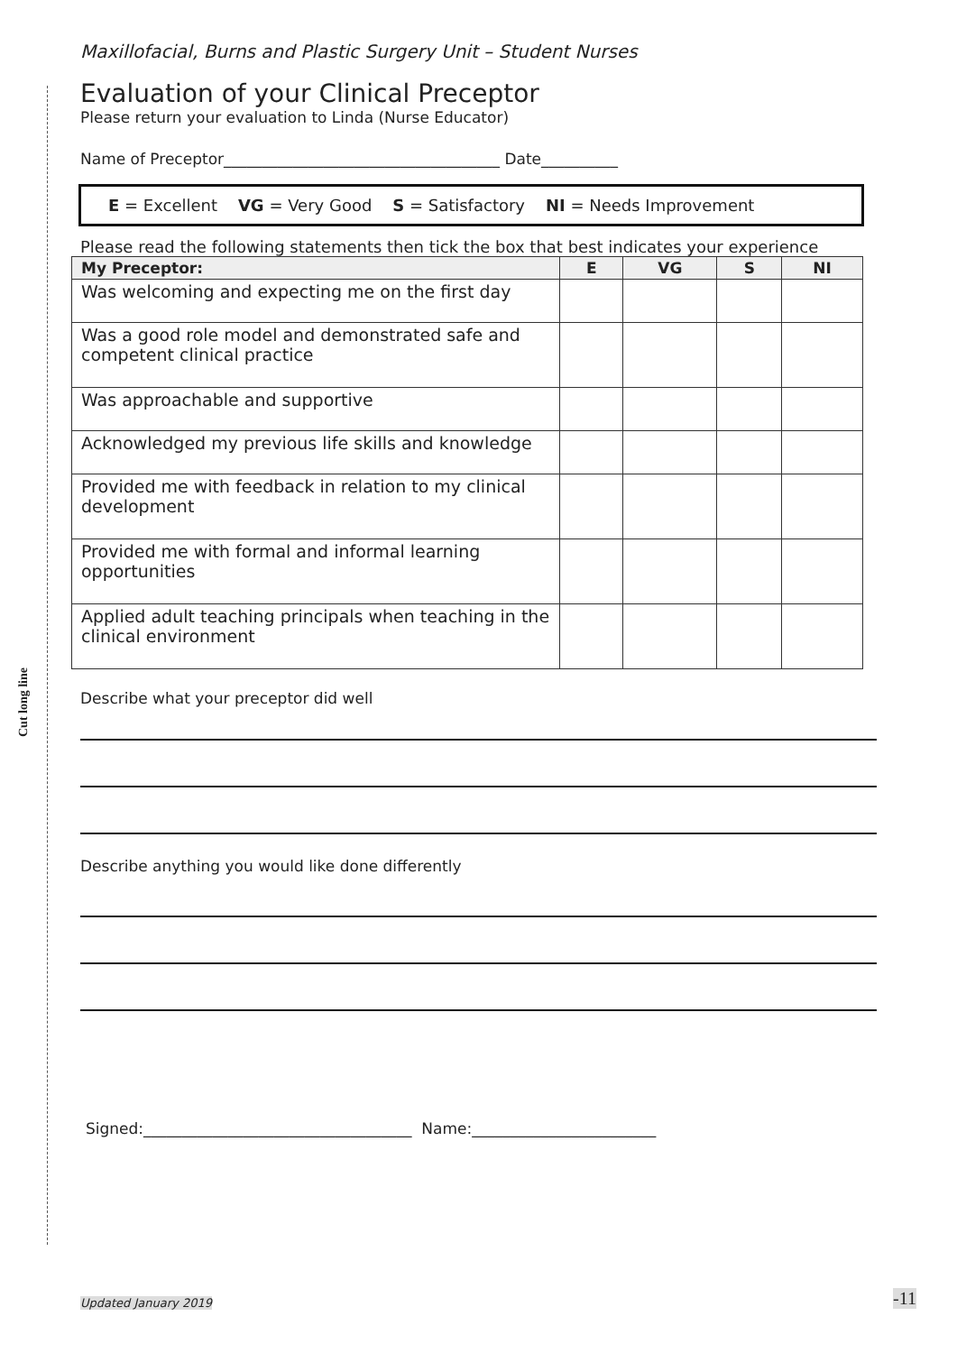Cut long line
Maxillofacial, Burns and Plastic Surgery Unit – Student Nurses
Evaluation of your Clinical Preceptor
Please return your evaluation to Linda (Nurse Educator)
Name of Preceptor____________________________________ Date__________
E = Excellent VG = Very Good S = Satisfactory NI = Needs Improvement
Please read the following statements then tick the box that best indicates your experience
| My Preceptor: | E | VG | S | NI |
| --- | --- | --- | --- | --- |
| Was welcoming and expecting me on the first day | | | | |
| Was a good role model and demonstrated safe and competent clinical practice | | | | |
| Was approachable and supportive | | | | |
| Acknowledged my previous life skills and knowledge | | | | |
| Provided me with feedback in relation to my clinical development | | | | |
| Provided me with formal and informal learning opportunities | | | | |
| Applied adult teaching principals when teaching in the clinical environment | | | | |
Describe what your preceptor did well
Describe anything you would like done differently
Signed:___________________________________ Name:________________________
Updated January 2019 -11